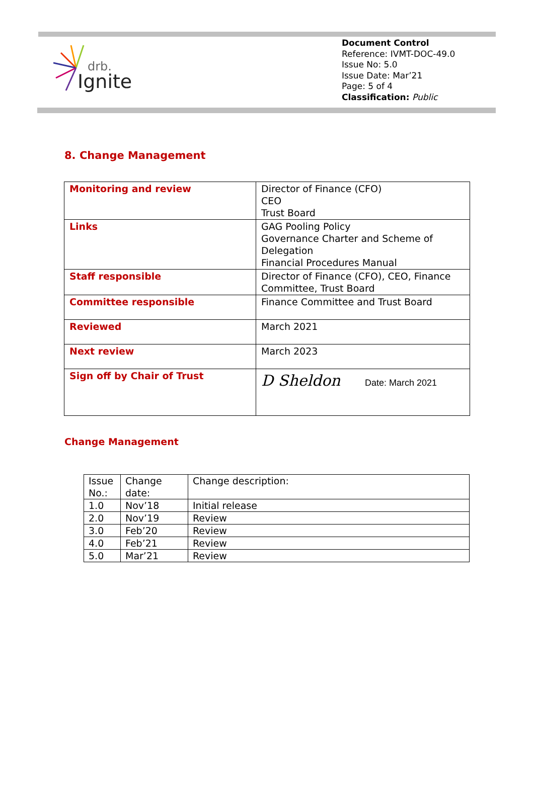drb.
Ignite
Document Control
Reference: IVMT-DOC-49.0
Issue No: 5.0
Issue Date: Mar’21
Page: 5 of 4
Classification: Public
8. Change Management
| Monitoring and review | Director of Finance (CFO) CEO Trust Board |
| Links | GAG Pooling Policy Governance Charter and Scheme of Delegation Financial Procedures Manual |
| Staff responsible | Director of Finance (CFO), CEO, Finance Committee, Trust Board |
| Committee responsible | Finance Committee and Trust Board |
| Reviewed | March 2021 |
| Next review | March 2023 |
| Sign off by Chair of Trust | D Sheldon Date: March 2021 |
Change Management
| Issue No.: | Change date: | Change description: |
| 1.0 | Nov’18 | Initial release |
| 2.0 | Nov’19 | Review |
| 3.0 | Feb’20 | Review |
| 4.0 | Feb’21 | Review |
| 5.0 | Mar’21 | Review |